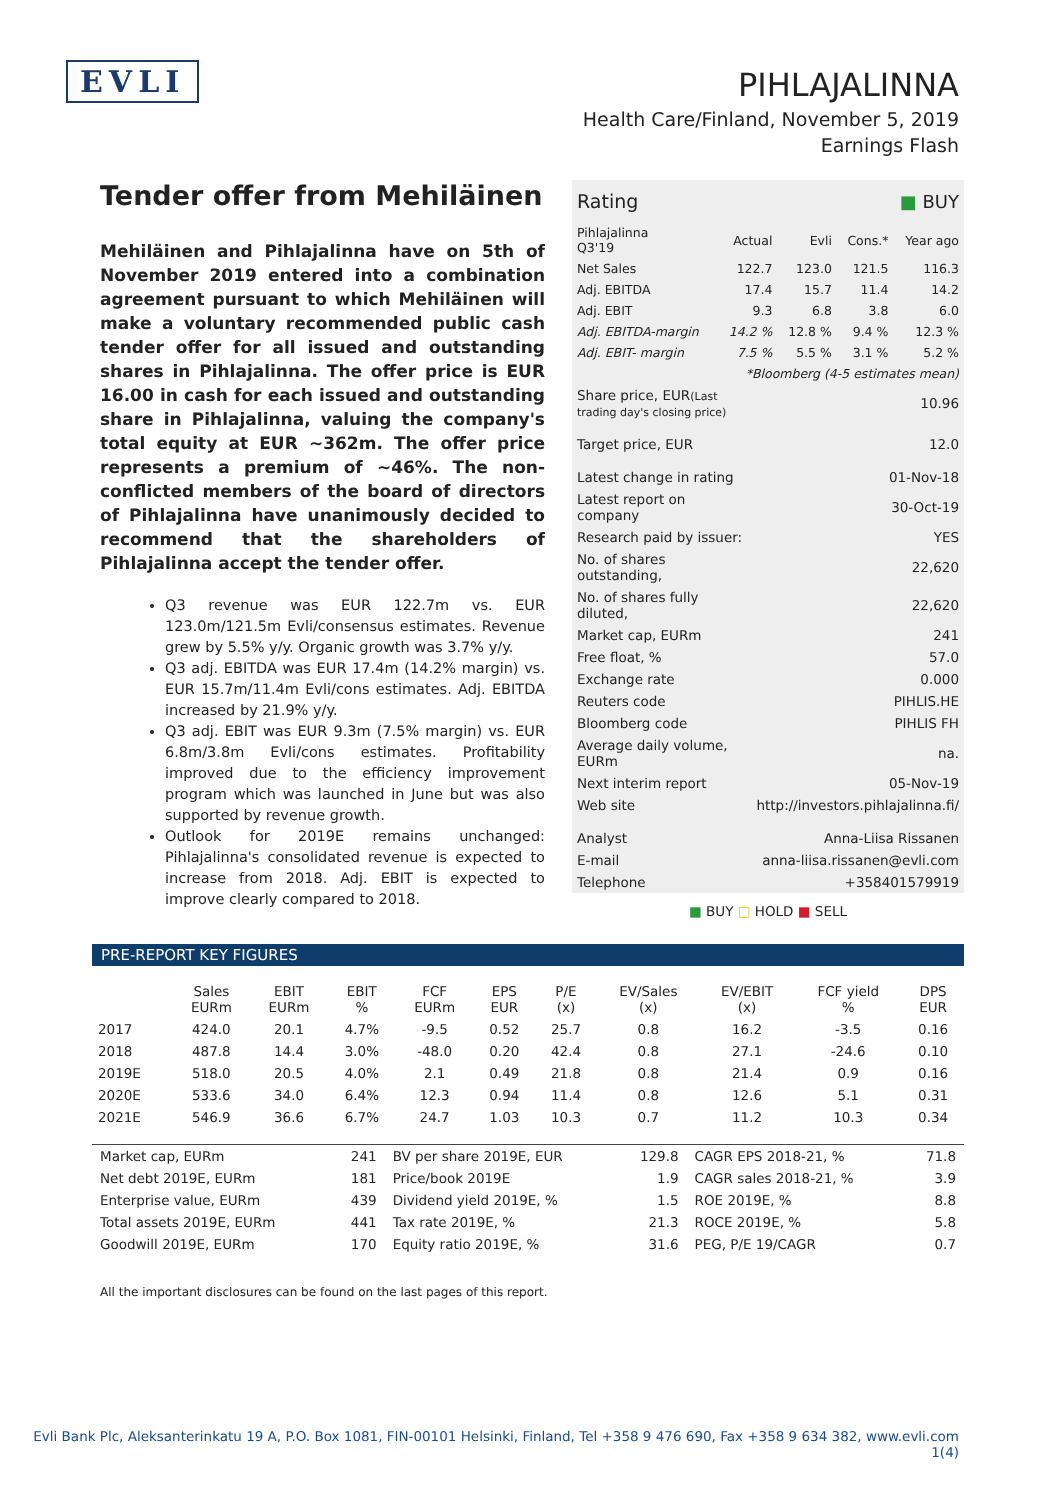EVLI
PIHLAJALINNA
Health Care/Finland, November 5, 2019
Earnings Flash
Tender offer from Mehiläinen
Mehiläinen and Pihlajalinna have on 5th of November 2019 entered into a combination agreement pursuant to which Mehiläinen will make a voluntary recommended public cash tender offer for all issued and outstanding shares in Pihlajalinna. The offer price is EUR 16.00 in cash for each issued and outstanding share in Pihlajalinna, valuing the company's total equity at EUR ~362m. The offer price represents a premium of ~46%. The non-conflicted members of the board of directors of Pihlajalinna have unanimously decided to recommend that the shareholders of Pihlajalinna accept the tender offer.
Q3 revenue was EUR 122.7m vs. EUR 123.0m/121.5m Evli/consensus estimates. Revenue grew by 5.5% y/y. Organic growth was 3.7% y/y.
Q3 adj. EBITDA was EUR 17.4m (14.2% margin) vs. EUR 15.7m/11.4m Evli/cons estimates. Adj. EBITDA increased by 21.9% y/y.
Q3 adj. EBIT was EUR 9.3m (7.5% margin) vs. EUR 6.8m/3.8m Evli/cons estimates. Profitability improved due to the efficiency improvement program which was launched in June but was also supported by revenue growth.
Outlook for 2019E remains unchanged: Pihlajalinna's consolidated revenue is expected to increase from 2018. Adj. EBIT is expected to improve clearly compared to 2018.
| Rating | ■ BUY |
| Pihlajalinna Q3'19 | Actual | Evli | Cons.* | Year ago |
| Net Sales | 122.7 | 123.0 | 121.5 | 116.3 |
| Adj. EBITDA | 17.4 | 15.7 | 11.4 | 14.2 |
| Adj. EBIT | 9.3 | 6.8 | 3.8 | 6.0 |
| Adj. EBITDA-margin | 14.2 % | 12.8 % | 9.4 % | 12.3 % |
| Adj. EBIT- margin | 7.5 % | 5.5 % | 3.1 % | 5.2 % |
| *Bloomberg (4-5 estimates mean) | | | | |
| Share price, EUR (Last trading day's closing price) | 10.96 |
| Target price, EUR | 12.0 |
| Latest change in rating | 01-Nov-18 |
| Latest report on company | 30-Oct-19 |
| Research paid by issuer: | YES |
| No. of shares outstanding, | 22,620 |
| No. of shares fully diluted, | 22,620 |
| Market cap, EURm | 241 |
| Free float, % | 57.0 |
| Exchange rate | 0.000 |
| Reuters code | PIHLIS.HE |
| Bloomberg code | PIHLIS FH |
| Average daily volume, EURm | na. |
| Next interim report | 05-Nov-19 |
| Web site | http://investors.pihlajalinna.fi/ |
| Analyst | Anna-Liisa Rissanen |
| E-mail | anna-liisa.rissanen@evli.com |
| Telephone | +358401579919 |
■ BUY □ HOLD ■ SELL
PRE-REPORT KEY FIGURES
| | Sales EURm | EBIT EURm | EBIT % | FCF EURm | EPS EUR | P/E (x) | EV/Sales (x) | EV/EBIT (x) | FCF yield % | DPS EUR |
| --- | --- | --- | --- | --- | --- | --- | --- | --- | --- | --- |
| 2017 | 424.0 | 20.1 | 4.7% | -9.5 | 0.52 | 25.7 | 0.8 | 16.2 | -3.5 | 0.16 |
| 2018 | 487.8 | 14.4 | 3.0% | -48.0 | 0.20 | 42.4 | 0.8 | 27.1 | -24.6 | 0.10 |
| 2019E | 518.0 | 20.5 | 4.0% | 2.1 | 0.49 | 21.8 | 0.8 | 21.4 | 0.9 | 0.16 |
| 2020E | 533.6 | 34.0 | 6.4% | 12.3 | 0.94 | 11.4 | 0.8 | 12.6 | 5.1 | 0.31 |
| 2021E | 546.9 | 36.6 | 6.7% | 24.7 | 1.03 | 10.3 | 0.7 | 11.2 | 10.3 | 0.34 |
| Market cap, EURm | 241 | BV per share 2019E, EUR | 129.8 | CAGR EPS 2018-21, % | 71.8 |
| Net debt 2019E, EURm | 181 | Price/book 2019E | 1.9 | CAGR sales 2018-21, % | 3.9 |
| Enterprise value, EURm | 439 | Dividend yield 2019E, % | 1.5 | ROE 2019E, % | 8.8 |
| Total assets 2019E, EURm | 441 | Tax rate 2019E, % | 21.3 | ROCE 2019E, % | 5.8 |
| Goodwill 2019E, EURm | 170 | Equity ratio 2019E, % | 31.6 | PEG, P/E 19/CAGR | 0.7 |
All the important disclosures can be found on the last pages of this report.
Evli Bank Plc, Aleksanterinkatu 19 A, P.O. Box 1081, FIN-00101 Helsinki, Finland, Tel +358 9 476 690, Fax +358 9 634 382, www.evli.com
1(4)